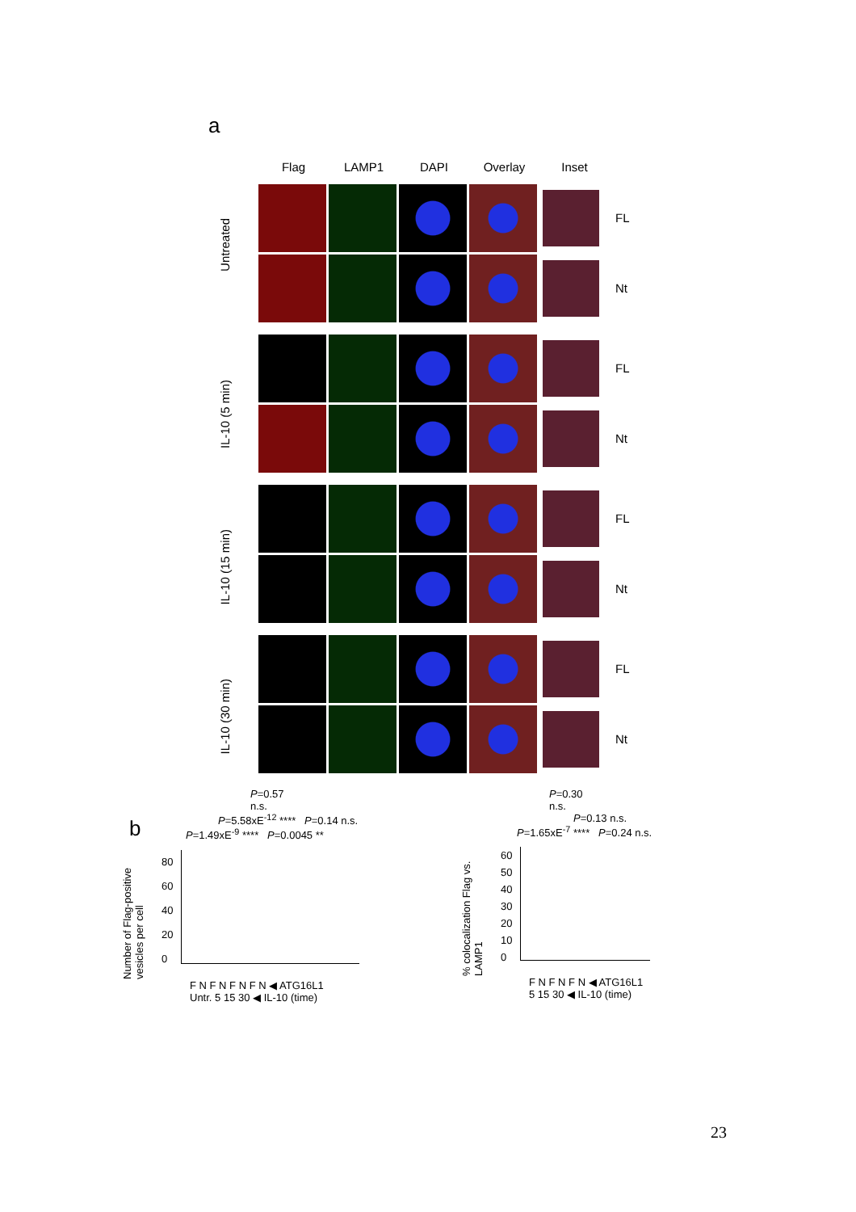a
Flag LAMP1 DAPI Overlay Inset
Untreated
IL-10 (5 min)
IL-10 (15 min)
IL-10 (30 min)
FL
Nt
FL
Nt
FL
Nt
FL
Nt
b
P=0.57
n.s.
P=5.58xE<sup>-12</sup> **** P=0.14 n.s.
P=1.49xE<sup>-9</sup> **** P=0.0045 **
Number of Flag-positive vesicles per cell
80
60
40
20
0
F N F N F N F N ◀ ATG16L1
Untr. 5 15 30 ◀ IL-10 (time)
P=0.30
n.s.
P=0.13 n.s.
P=1.65xE<sup>-7</sup> **** P=0.24 n.s.
% colocalization Flag vs. LAMP1
60
50
40
30
20
10
0
F N F N F N ◀ ATG16L1
5 15 30 ◀ IL-10 (time)
23